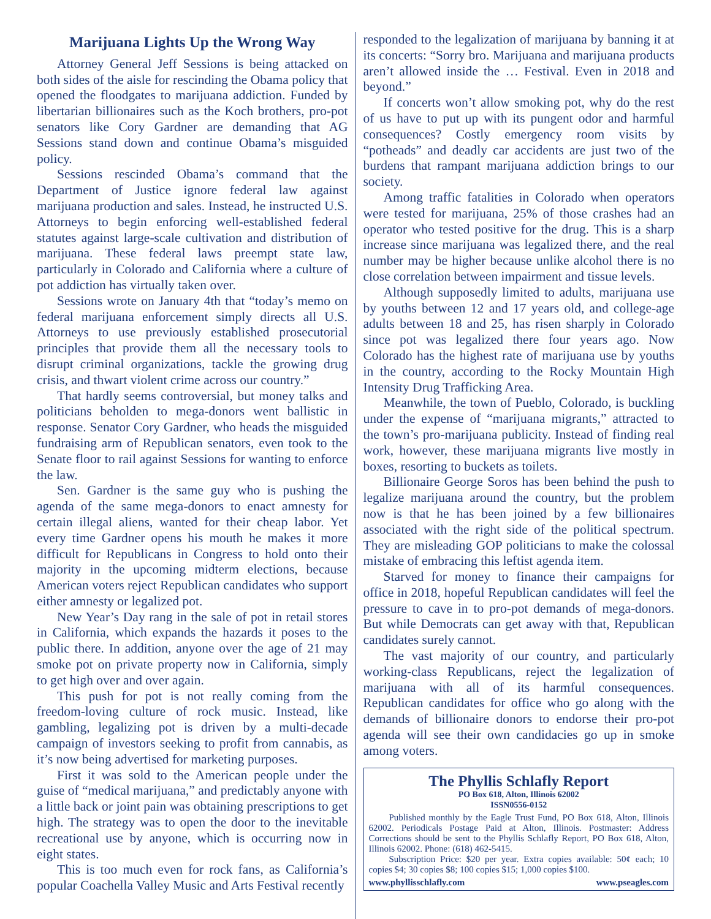Marijuana Lights Up the Wrong Way
Attorney General Jeff Sessions is being attacked on both sides of the aisle for rescinding the Obama policy that opened the floodgates to marijuana addiction. Funded by libertarian billionaires such as the Koch brothers, pro-pot senators like Cory Gardner are demanding that AG Sessions stand down and continue Obama’s misguided policy.
Sessions rescinded Obama’s command that the Department of Justice ignore federal law against marijuana production and sales. Instead, he instructed U.S. Attorneys to begin enforcing well-established federal statutes against large-scale cultivation and distribution of marijuana. These federal laws preempt state law, particularly in Colorado and California where a culture of pot addiction has virtually taken over.
Sessions wrote on January 4th that “today’s memo on federal marijuana enforcement simply directs all U.S. Attorneys to use previously established prosecutorial principles that provide them all the necessary tools to disrupt criminal organizations, tackle the growing drug crisis, and thwart violent crime across our country.”
That hardly seems controversial, but money talks and politicians beholden to mega-donors went ballistic in response. Senator Cory Gardner, who heads the misguided fundraising arm of Republican senators, even took to the Senate floor to rail against Sessions for wanting to enforce the law.
Sen. Gardner is the same guy who is pushing the agenda of the same mega-donors to enact amnesty for certain illegal aliens, wanted for their cheap labor. Yet every time Gardner opens his mouth he makes it more difficult for Republicans in Congress to hold onto their majority in the upcoming midterm elections, because American voters reject Republican candidates who support either amnesty or legalized pot.
New Year’s Day rang in the sale of pot in retail stores in California, which expands the hazards it poses to the public there. In addition, anyone over the age of 21 may smoke pot on private property now in California, simply to get high over and over again.
This push for pot is not really coming from the freedom-loving culture of rock music. Instead, like gambling, legalizing pot is driven by a multi-decade campaign of investors seeking to profit from cannabis, as it’s now being advertised for marketing purposes.
First it was sold to the American people under the guise of “medical marijuana,” and predictably anyone with a little back or joint pain was obtaining prescriptions to get high. The strategy was to open the door to the inevitable recreational use by anyone, which is occurring now in eight states.
This is too much even for rock fans, as California’s popular Coachella Valley Music and Arts Festival recently
responded to the legalization of marijuana by banning it at its concerts: “Sorry bro. Marijuana and marijuana products aren’t allowed inside the … Festival. Even in 2018 and beyond.”
If concerts won’t allow smoking pot, why do the rest of us have to put up with its pungent odor and harmful consequences? Costly emergency room visits by “potheads” and deadly car accidents are just two of the burdens that rampant marijuana addiction brings to our society.
Among traffic fatalities in Colorado when operators were tested for marijuana, 25% of those crashes had an operator who tested positive for the drug. This is a sharp increase since marijuana was legalized there, and the real number may be higher because unlike alcohol there is no close correlation between impairment and tissue levels.
Although supposedly limited to adults, marijuana use by youths between 12 and 17 years old, and college-age adults between 18 and 25, has risen sharply in Colorado since pot was legalized there four years ago. Now Colorado has the highest rate of marijuana use by youths in the country, according to the Rocky Mountain High Intensity Drug Trafficking Area.
Meanwhile, the town of Pueblo, Colorado, is buckling under the expense of “marijuana migrants,” attracted to the town’s pro-marijuana publicity. Instead of finding real work, however, these marijuana migrants live mostly in boxes, resorting to buckets as toilets.
Billionaire George Soros has been behind the push to legalize marijuana around the country, but the problem now is that he has been joined by a few billionaires associated with the right side of the political spectrum. They are misleading GOP politicians to make the colossal mistake of embracing this leftist agenda item.
Starved for money to finance their campaigns for office in 2018, hopeful Republican candidates will feel the pressure to cave in to pro-pot demands of mega-donors. But while Democrats can get away with that, Republican candidates surely cannot.
The vast majority of our country, and particularly working-class Republicans, reject the legalization of marijuana with all of its harmful consequences. Republican candidates for office who go along with the demands of billionaire donors to endorse their pro-pot agenda will see their own candidacies go up in smoke among voters.
The Phyllis Schlafly Report
PO Box 618, Alton, Illinois 62002
ISSN0556-0152
Published monthly by the Eagle Trust Fund, PO Box 618, Alton, Illinois 62002. Periodicals Postage Paid at Alton, Illinois. Postmaster: Address Corrections should be sent to the Phyllis Schlafly Report, PO Box 618, Alton, Illinois 62002. Phone: (618) 462-5415.
Subscription Price: $20 per year. Extra copies available: 50¢ each; 10 copies $4; 30 copies $8; 100 copies $15; 1,000 copies $100.
www.phyllisschlafly.com www.pseagles.com